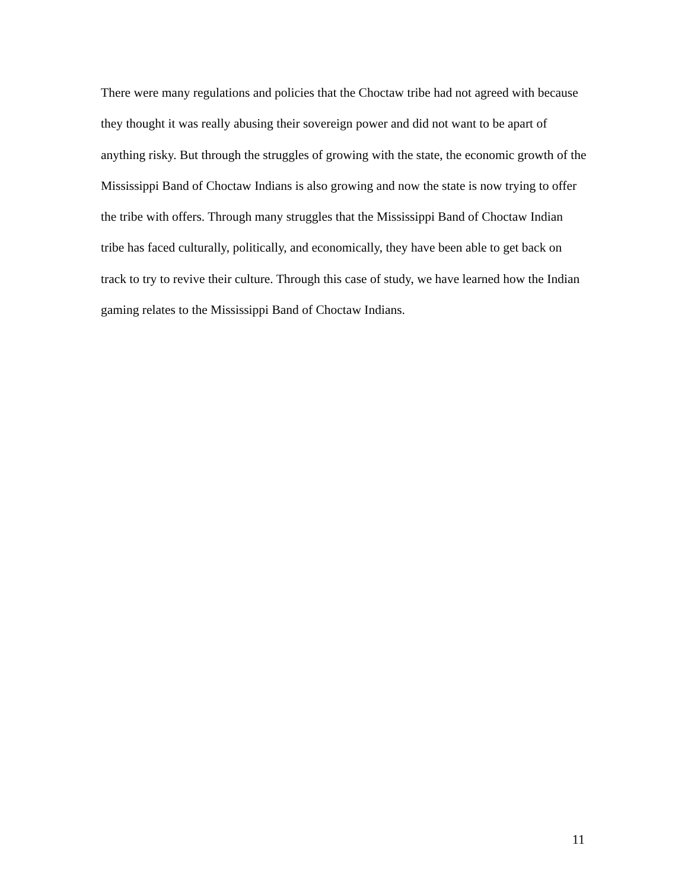There were many regulations and policies that the Choctaw tribe had not agreed with because they thought it was really abusing their sovereign power and did not want to be apart of anything risky. But through the struggles of growing with the state, the economic growth of the Mississippi Band of Choctaw Indians is also growing and now the state is now trying to offer the tribe with offers. Through many struggles that the Mississippi Band of Choctaw Indian tribe has faced culturally, politically, and economically, they have been able to get back on track to try to revive their culture. Through this case of study, we have learned how the Indian gaming relates to the Mississippi Band of Choctaw Indians.
11